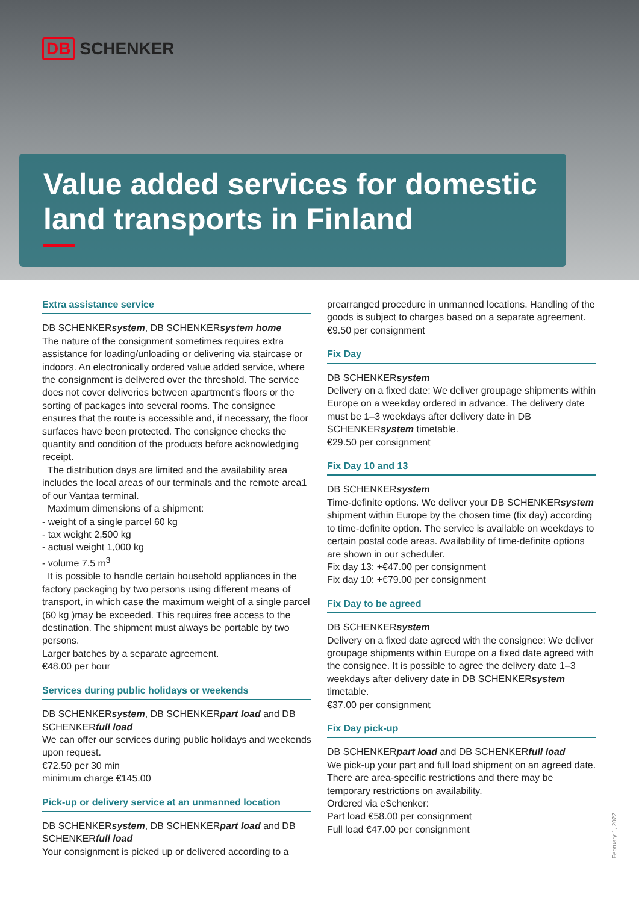DB SCHENKER
Value added services for domestic land transports in Finland
Extra assistance service
DB SCHENKERsystem, DB SCHENKERsystem home
The nature of the consignment sometimes requires extra assistance for loading/unloading or delivering via staircase or indoors. An electronically ordered value added service, where the consignment is delivered over the threshold. The service does not cover deliveries between apartment’s floors or the sorting of packages into several rooms. The consignee ensures that the route is accessible and, if neces­sary, the floor surfaces have been protected. The consignee checks the quantity and condition of the products before acknowledging receipt.
The distribution days are limited and the availability area includes the local areas of our terminals and the remote area1 of our Vantaa terminal.
Maximum dimensions of a shipment:
- weight of a single parcel 60 kg
- tax weight 2,500 kg
- actual weight 1,000 kg
- volume 7.5 m<sup>3</sup>
It is possible to handle certain household appliances in the factory packaging by two persons using different means of transport, in which case the maximum weight of a single parcel (60 kg )may be exceeded. This requires free access to the destination. The shipment must always be portable by two persons.
Larger batches by a separate agreement.
€48.00 per hour
Services during public holidays or weekends
DB SCHENKERsystem, DB SCHENKERpart load and DB SCHENKERfull load
We can offer our services during public holidays and weekends upon request.
€72.50 per 30 min
minimum charge €145.00
Pick-up or delivery service at an unmanned location
DB SCHENKERsystem, DB SCHENKERpart load and DB SCHENKERfull load
Your consignment is picked up or delivered according to a
prearranged procedure in unmanned locations. Handling of the goods is subject to charges based on a separate agree­ment.
€9.50 per consignment
Fix Day
DB SCHENKERsystem
Delivery on a fixed date: We deliver groupage shipments within Europe on a weekday ordered in advance. The deli­very date must be 1–3 weekdays after delivery date in DB SCHENKERsystem timetable.
€29.50 per consignment
Fix Day 10 and 13
DB SCHENKERsystem
Time-definite options. We deliver your DB SCHENKERsystem shipment within Europe by the chosen time (fix day) accord­ing to time-definite option. The service is available on week­days to certain postal code areas. Availability of time-definite options are shown in our scheduler.
Fix day 13: +€47.00 per consignment
Fix day 10: +€79.00 per consignment
Fix Day to be agreed
DB SCHENKERsystem
Delivery on a fixed date agreed with the consignee: We deliver groupage shipments within Europe on a fixed date agreed with the consignee. It is possible to agree the delivery date 1–3 weekdays after delivery date in DB SCHENKERsystem timetable.
€37.00 per consignment
Fix Day pick-up
DB SCHENKERpart load and DB SCHENKERfull load
We pick-up your part and full load shipment on an agreed date. There are area-specific restrictions and there may be temporary restrictions on availability.
Ordered via eSchenker:
Part load €58.00 per consignment
Full load €47.00 per consignment
February 1, 2022